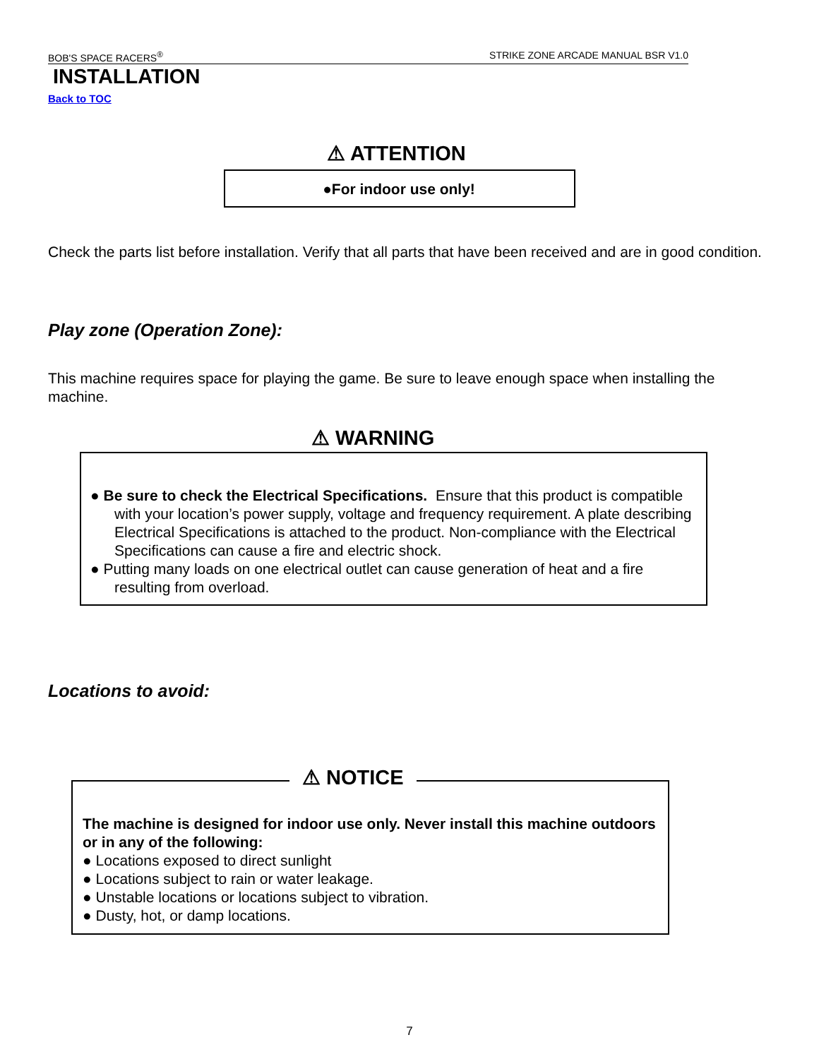BOB'S SPACE RACERS<sup>®</sup> STRIKE ZONE ARCADE MANUAL BSR V1.0
INSTALLATION
Back to TOC
⚠ ATTENTION
●For indoor use only!
Check the parts list before installation. Verify that all parts that have been received and are in good condition.
Play zone (Operation Zone):
This machine requires space for playing the game. Be sure to leave enough space when installing the machine.
⚠ WARNING
● Be sure to check the Electrical Specifications. Ensure that this product is compatible with your location’s power supply, voltage and frequency requirement. A plate describing Electrical Specifications is attached to the product. Non-compliance with the Electrical Specifications can cause a fire and electric shock.
● Putting many loads on one electrical outlet can cause generation of heat and a fire resulting from overload.
Locations to avoid:
⚠ NOTICE
The machine is designed for indoor use only. Never install this machine outdoors or in any of the following:
● Locations exposed to direct sunlight
● Locations subject to rain or water leakage.
● Unstable locations or locations subject to vibration.
● Dusty, hot, or damp locations.
7